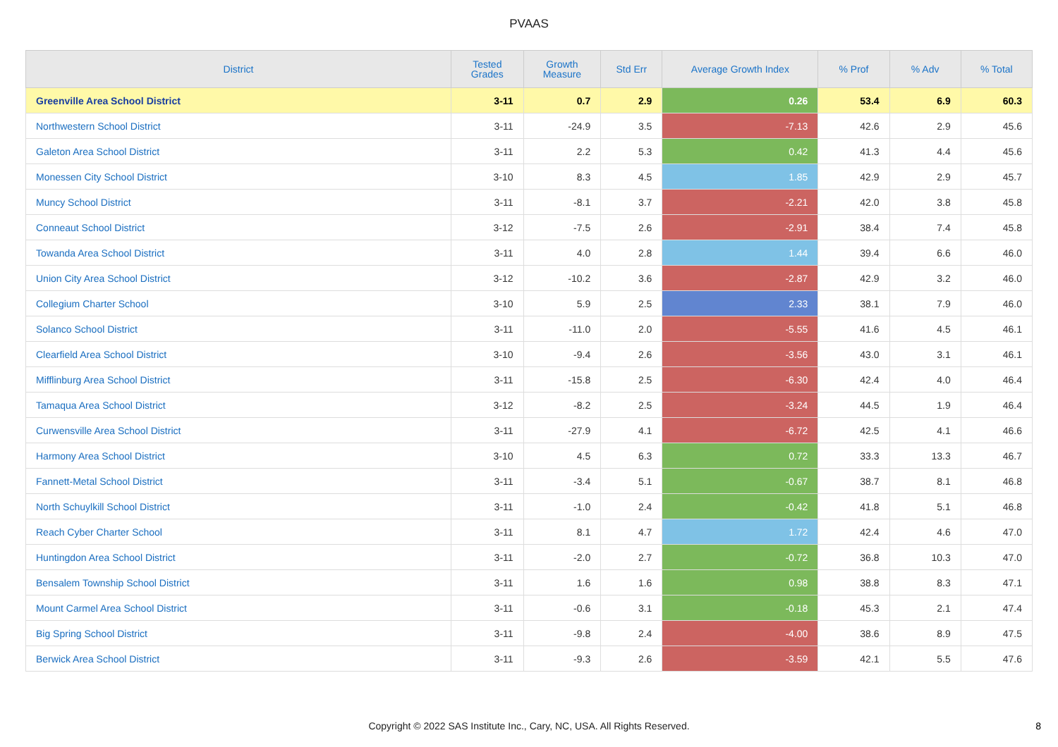PVAAS
| District | Tested Grades | Growth Measure | Std Err | Average Growth Index | % Prof | % Adv | % Total |
| --- | --- | --- | --- | --- | --- | --- | --- |
| Greenville Area School District | 3-11 | 0.7 | 2.9 | 0.26 | 53.4 | 6.9 | 60.3 |
| Northwestern School District | 3-11 | -24.9 | 3.5 | -7.13 | 42.6 | 2.9 | 45.6 |
| Galeton Area School District | 3-11 | 2.2 | 5.3 | 0.42 | 41.3 | 4.4 | 45.6 |
| Monessen City School District | 3-10 | 8.3 | 4.5 | 1.85 | 42.9 | 2.9 | 45.7 |
| Muncy School District | 3-11 | -8.1 | 3.7 | -2.21 | 42.0 | 3.8 | 45.8 |
| Conneaut School District | 3-12 | -7.5 | 2.6 | -2.91 | 38.4 | 7.4 | 45.8 |
| Towanda Area School District | 3-11 | 4.0 | 2.8 | 1.44 | 39.4 | 6.6 | 46.0 |
| Union City Area School District | 3-12 | -10.2 | 3.6 | -2.87 | 42.9 | 3.2 | 46.0 |
| Collegium Charter School | 3-10 | 5.9 | 2.5 | 2.33 | 38.1 | 7.9 | 46.0 |
| Solanco School District | 3-11 | -11.0 | 2.0 | -5.55 | 41.6 | 4.5 | 46.1 |
| Clearfield Area School District | 3-10 | -9.4 | 2.6 | -3.56 | 43.0 | 3.1 | 46.1 |
| Mifflinburg Area School District | 3-11 | -15.8 | 2.5 | -6.30 | 42.4 | 4.0 | 46.4 |
| Tamaqua Area School District | 3-12 | -8.2 | 2.5 | -3.24 | 44.5 | 1.9 | 46.4 |
| Curwensville Area School District | 3-11 | -27.9 | 4.1 | -6.72 | 42.5 | 4.1 | 46.6 |
| Harmony Area School District | 3-10 | 4.5 | 6.3 | 0.72 | 33.3 | 13.3 | 46.7 |
| Fannett-Metal School District | 3-11 | -3.4 | 5.1 | -0.67 | 38.7 | 8.1 | 46.8 |
| North Schuylkill School District | 3-11 | -1.0 | 2.4 | -0.42 | 41.8 | 5.1 | 46.8 |
| Reach Cyber Charter School | 3-11 | 8.1 | 4.7 | 1.72 | 42.4 | 4.6 | 47.0 |
| Huntingdon Area School District | 3-11 | -2.0 | 2.7 | -0.72 | 36.8 | 10.3 | 47.0 |
| Bensalem Township School District | 3-11 | 1.6 | 1.6 | 0.98 | 38.8 | 8.3 | 47.1 |
| Mount Carmel Area School District | 3-11 | -0.6 | 3.1 | -0.18 | 45.3 | 2.1 | 47.4 |
| Big Spring School District | 3-11 | -9.8 | 2.4 | -4.00 | 38.6 | 8.9 | 47.5 |
| Berwick Area School District | 3-11 | -9.3 | 2.6 | -3.59 | 42.1 | 5.5 | 47.6 |
Copyright © 2022 SAS Institute Inc., Cary, NC, USA. All Rights Reserved.
8